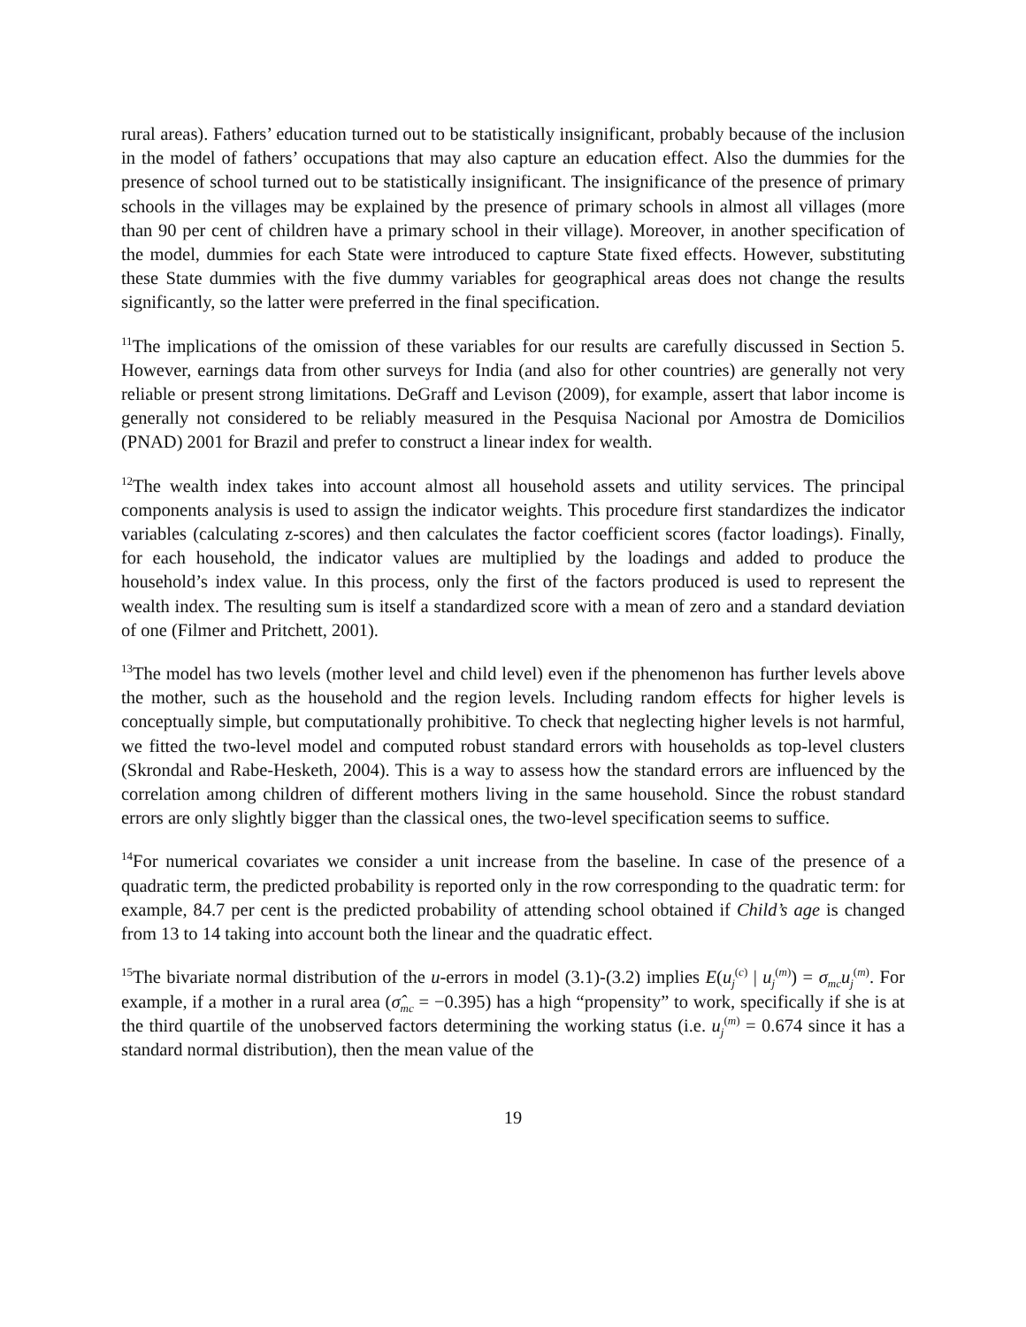rural areas). Fathers’ education turned out to be statistically insignificant, probably because of the inclusion in the model of fathers’ occupations that may also capture an education effect. Also the dummies for the presence of school turned out to be statistically insignificant. The insignificance of the presence of primary schools in the villages may be explained by the presence of primary schools in almost all villages (more than 90 per cent of children have a primary school in their village). Moreover, in another specification of the model, dummies for each State were introduced to capture State fixed effects. However, substituting these State dummies with the five dummy variables for geographical areas does not change the results significantly, so the latter were preferred in the final specification.
<sup>11</sup> The implications of the omission of these variables for our results are carefully discussed in Section 5. However, earnings data from other surveys for India (and also for other countries) are generally not very reliable or present strong limitations. DeGraff and Levison (2009), for example, assert that labor income is generally not considered to be reliably measured in the Pesquisa Nacional por Amostra de Domicilios (PNAD) 2001 for Brazil and prefer to construct a linear index for wealth.
<sup>12</sup> The wealth index takes into account almost all household assets and utility services. The principal components analysis is used to assign the indicator weights. This procedure first standardizes the indicator variables (calculating z-scores) and then calculates the factor coefficient scores (factor loadings). Finally, for each household, the indicator values are multiplied by the loadings and added to produce the household’s index value. In this process, only the first of the factors produced is used to represent the wealth index. The resulting sum is itself a standardized score with a mean of zero and a standard deviation of one (Filmer and Pritchett, 2001).
<sup>13</sup> The model has two levels (mother level and child level) even if the phenomenon has further levels above the mother, such as the household and the region levels. Including random effects for higher levels is conceptually simple, but computationally prohibitive. To check that neglecting higher levels is not harmful, we fitted the two-level model and computed robust standard errors with households as top-level clusters (Skrondal and Rabe-Hesketh, 2004). This is a way to assess how the standard errors are influenced by the correlation among children of different mothers living in the same household. Since the robust standard errors are only slightly bigger than the classical ones, the two-level specification seems to suffice.
<sup>14</sup> For numerical covariates we consider a unit increase from the baseline. In case of the presence of a quadratic term, the predicted probability is reported only in the row corresponding to the quadratic term: for example, 84.7 per cent is the predicted probability of attending school obtained if Child’s age is changed from 13 to 14 taking into account both the linear and the quadratic effect.
<sup>15</sup> The bivariate normal distribution of the u-errors in model (3.1)-(3.2) implies E(u<sub>j</sub><sup>(c)</sup> | u<sub>j</sub><sup>(m)</sup>) = σ<sub>mc</sub>u<sub>j</sub><sup>(m)</sup>. For example, if a mother in a rural area (σ̂<sub>mc</sub> = −0.395) has a high “propensity” to work, specifically if she is at the third quartile of the unobserved factors determining the working status (i.e. u<sub>j</sub><sup>(m)</sup> = 0.674 since it has a standard normal distribution), then the mean value of the
19